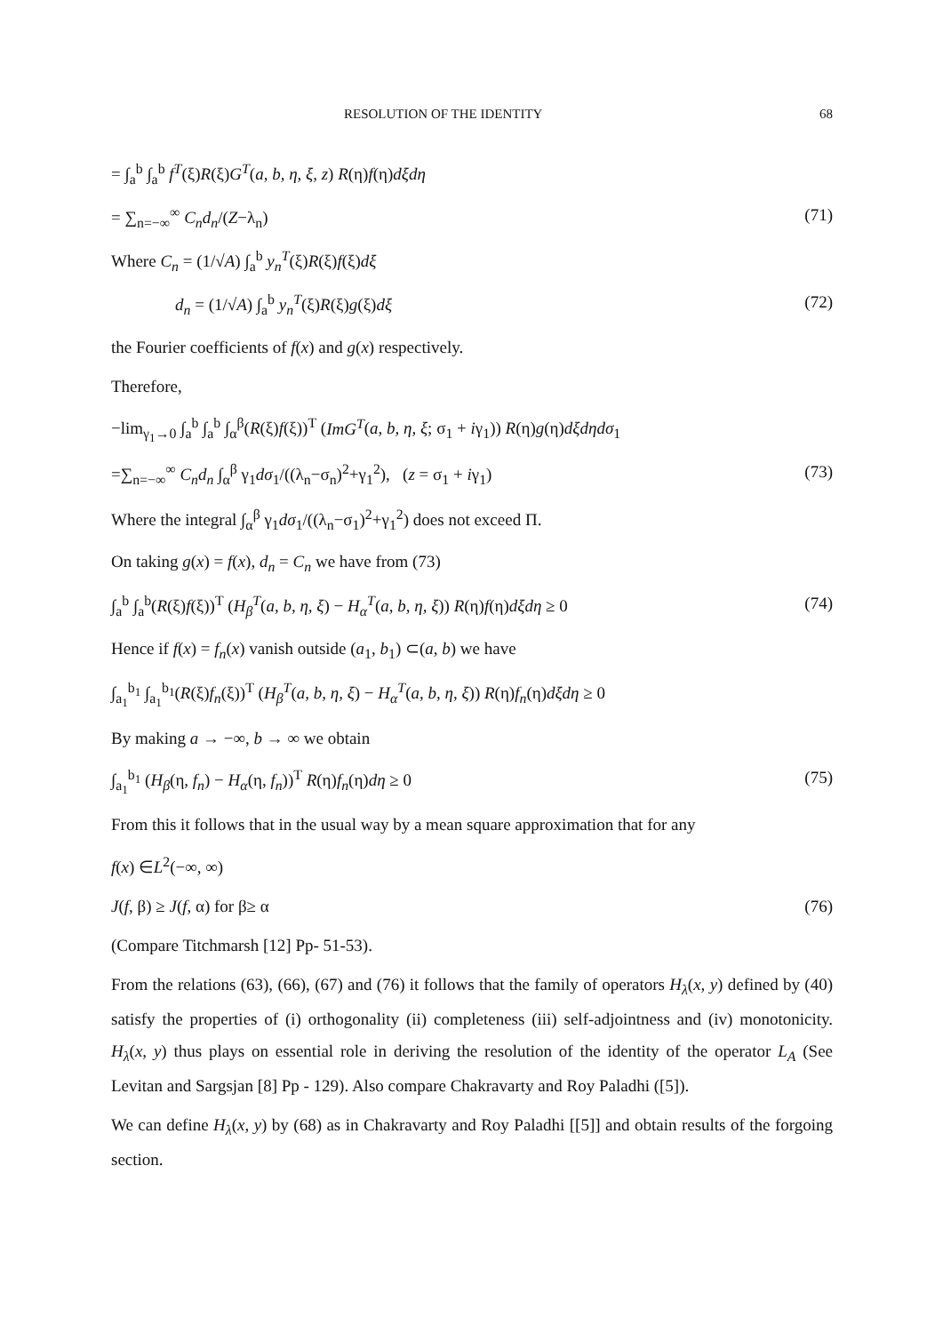RESOLUTION OF THE IDENTITY 68
= ∫<sub>a</sub><sup>b</sup> ∫<sub>a</sub><sup>b</sup> f<sup>T</sup>(ξ)R(ξ)G<sup>T</sup>(a, b, η, ξ, z) R(η)f(η)dξdη
= ∑<sub>n=−∞</sub><sup>∞</sup> C<sub>n</sub>d<sub>n</sub>/(Z−λ<sub>n</sub>) (71)
Where C<sub>n</sub> = (1/√A) ∫<sub>a</sub><sup>b</sup> y<sub>n</sub><sup>T</sup>(ξ)R(ξ)f(ξ)dξ
d<sub>n</sub> = (1/√A) ∫<sub>a</sub><sup>b</sup> y<sub>n</sub><sup>T</sup>(ξ)R(ξ)g(ξ)dξ (72)
the Fourier coefficients of f(x) and g(x) respectively.
Therefore,
−lim<sub>γ<sub>1</sub>→0</sub> ∫<sub>a</sub><sup>b</sup> ∫<sub>a</sub><sup>b</sup> ∫<sub>α</sub><sup>β</sup>(R(ξ)f(ξ))<sup>T</sup> (ImG<sup>T</sup>(a, b, η, ξ; σ<sub>1</sub> + iγ<sub>1</sub>)) R(η)g(η)dξdηdσ<sub>1</sub>
=∑<sub>n=−∞</sub><sup>∞</sup> C<sub>n</sub>d<sub>n</sub> ∫<sub>α</sub><sup>β</sup> γ<sub>1</sub>dσ<sub>1</sub>/((λ<sub>n</sub>−σ<sub>n</sub>)<sup>2</sup>+γ<sub>1</sub><sup>2</sup>), (z = σ<sub>1</sub> + iγ<sub>1</sub>) (73)
Where the integral ∫<sub>α</sub><sup>β</sup> γ<sub>1</sub>dσ<sub>1</sub>/((λ<sub>n</sub>−σ<sub>1</sub>)<sup>2</sup>+γ<sub>1</sub><sup>2</sup>) does not exceed Π.
On taking g(x) = f(x), d<sub>n</sub> = C<sub>n</sub> we have from (73)
∫<sub>a</sub><sup>b</sup> ∫<sub>a</sub><sup>b</sup>(R(ξ)f(ξ))<sup>T</sup> (H<sub>β</sub><sup>T</sup>(a, b, η, ξ) − H<sub>α</sub><sup>T</sup>(a, b, η, ξ)) R(η)f(η)dξdη ≥ 0 (74)
Hence if f(x) = f<sub>n</sub>(x) vanish outside (a<sub>1</sub>, b<sub>1</sub>) ⊂(a, b) we have
∫<sub>a<sub>1</sub></sub><sup>b<sub>1</sub></sup> ∫<sub>a<sub>1</sub></sub><sup>b<sub>1</sub></sup>(R(ξ)f<sub>n</sub>(ξ))<sup>T</sup> (H<sub>β</sub><sup>T</sup>(a, b, η, ξ) − H<sub>α</sub><sup>T</sup>(a, b, η, ξ)) R(η)f<sub>n</sub>(η)dξdη ≥ 0
By making a → −∞, b → ∞ we obtain
∫<sub>a<sub>1</sub></sub><sup>b<sub>1</sub></sup> (H<sub>β</sub>(η, f<sub>n</sub>) − H<sub>α</sub>(η, f<sub>n</sub>))<sup>T</sup> R(η)f<sub>n</sub>(η)dη ≥ 0 (75)
From this it follows that in the usual way by a mean square approximation that for any
f(x) ∈L<sup>2</sup>(−∞, ∞)
J(f, β) ≥ J(f, α) for β≥ α (76)
(Compare Titchmarsh [12] Pp- 51-53).
From the relations (63), (66), (67) and (76) it follows that the family of operators H<sub>λ</sub>(x, y) defined by (40) satisfy the properties of (i) orthogonality (ii) completeness (iii) self-adjointness and (iv) monotonicity. H<sub>λ</sub>(x, y) thus plays on essential role in deriving the resolution of the identity of the operator L<sub>A</sub> (See Levitan and Sargsjan [8] Pp - 129). Also compare Chakravarty and Roy Paladhi ([5]).
We can define H<sub>λ</sub>(x, y) by (68) as in Chakravarty and Roy Paladhi [[5]] and obtain results of the forgoing section.